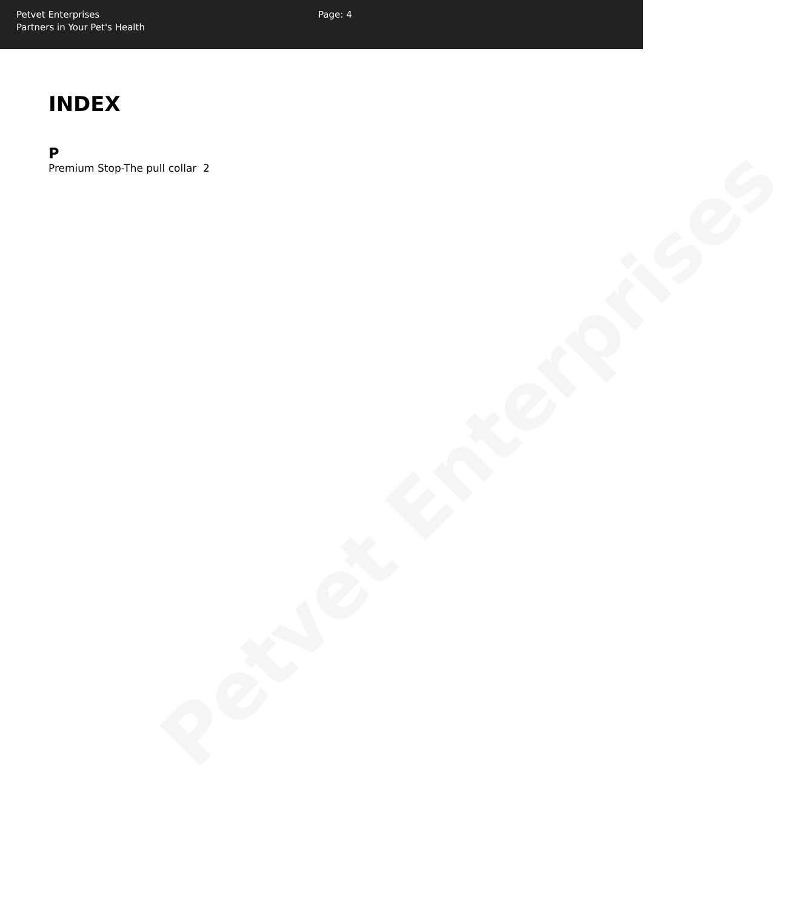Petvet Enterprises
Partners in Your Pet's Health
Page: 4
INDEX
P
Premium Stop-The pull collar 2
Petvet Enterprises